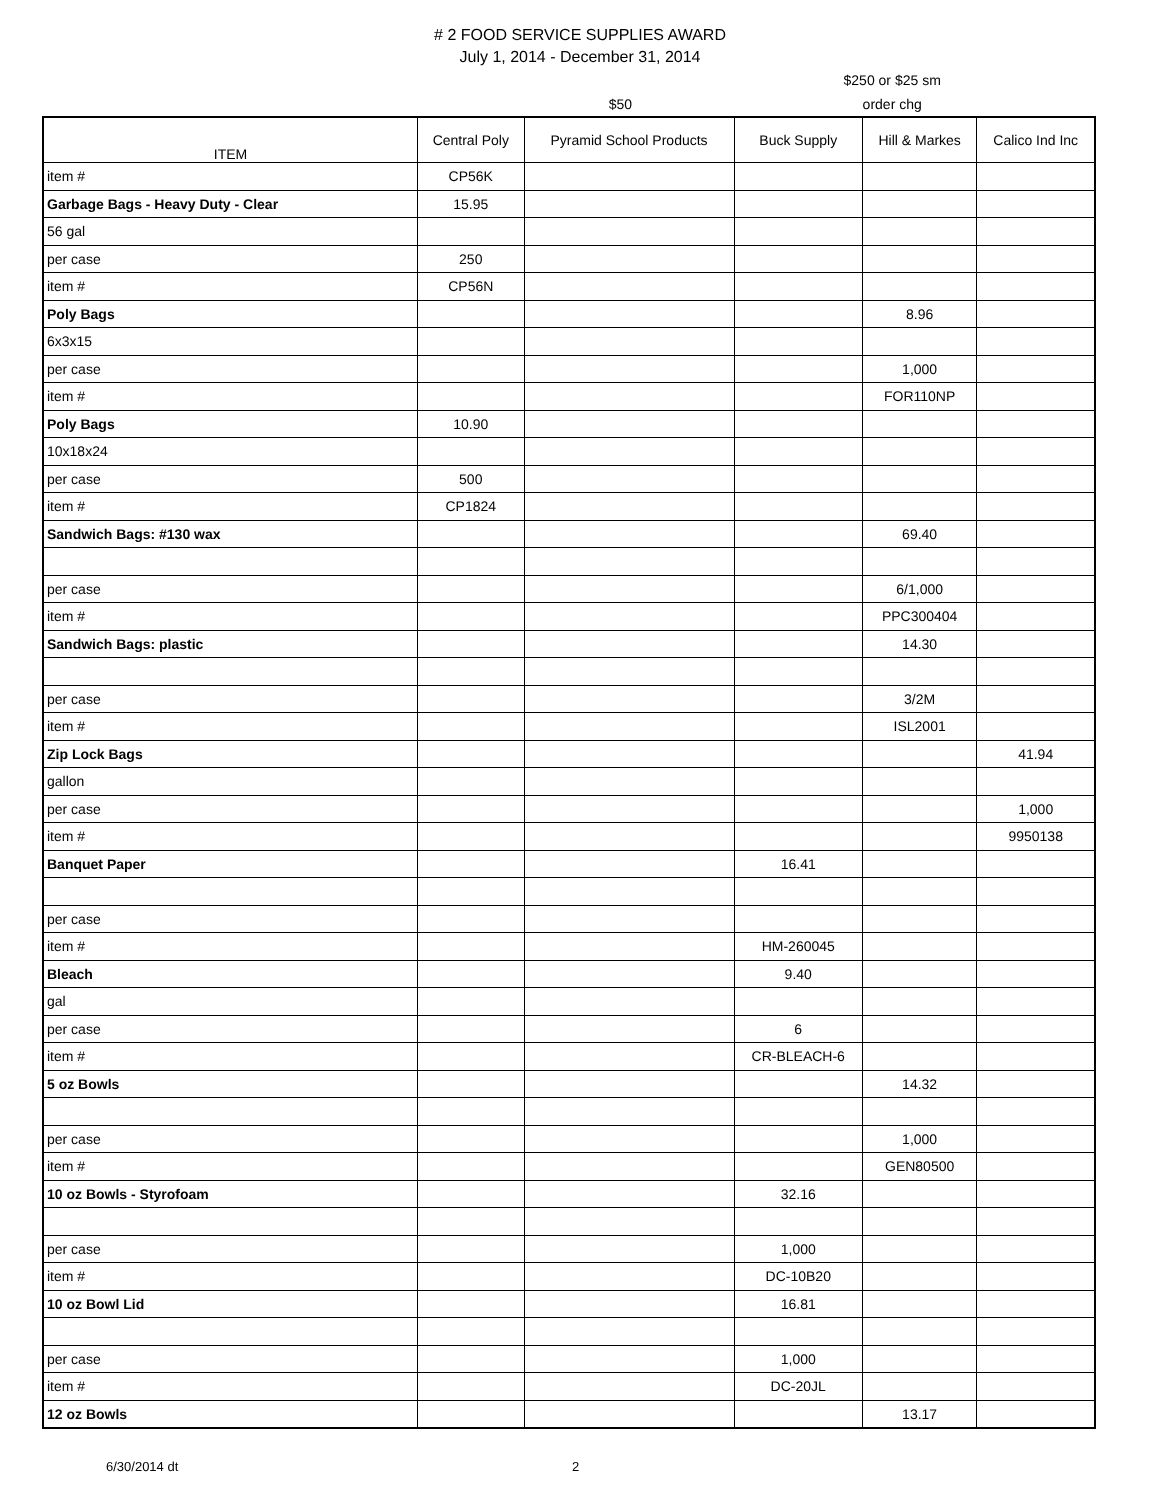# 2 FOOD SERVICE SUPPLIES AWARD
July 1, 2014 - December 31, 2014
$50 $250 or $25 sm
order chg
| ITEM | Central Poly | Pyramid School Products | Buck Supply | Hill & Markes | Calico Ind Inc |
| --- | --- | --- | --- | --- | --- |
| item # | CP56K | | | | |
| Garbage Bags - Heavy Duty - Clear | 15.95 | | | | |
| 56 gal | | | | | |
| per case | 250 | | | | |
| item # | CP56N | | | | |
| Poly Bags | | | | 8.96 | |
| 6x3x15 | | | | | |
| per case | | | | 1,000 | |
| item # | | | | FOR110NP | |
| Poly Bags | 10.90 | | | | |
| 10x18x24 | | | | | |
| per case | 500 | | | | |
| item # | CP1824 | | | | |
| Sandwich Bags: #130 wax | | | | 69.40 | |
| per case | | | | 6/1,000 | |
| item # | | | | PPC300404 | |
| Sandwich Bags: plastic | | | | 14.30 | |
| per case | | | | 3/2M | |
| item # | | | | ISL2001 | |
| Zip Lock Bags | | | | | 41.94 |
| gallon | | | | | |
| per case | | | | | 1,000 |
| item # | | | | | 9950138 |
| Banquet Paper | | | 16.41 | | |
| per case | | | | | |
| item # | | | HM-260045 | | |
| Bleach | | | 9.40 | | |
| gal | | | | | |
| per case | | | 6 | | |
| item # | | | CR-BLEACH-6 | | |
| 5 oz Bowls | | | | 14.32 | |
| per case | | | | 1,000 | |
| item # | | | | GEN80500 | |
| 10 oz Bowls - Styrofoam | | | 32.16 | | |
| per case | | | 1,000 | | |
| item # | | | DC-10B20 | | |
| 10 oz Bowl Lid | | | 16.81 | | |
| per case | | | 1,000 | | |
| item # | | | DC-20JL | | |
| 12 oz Bowls | | | | 13.17 | |
6/30/2014 dt 2